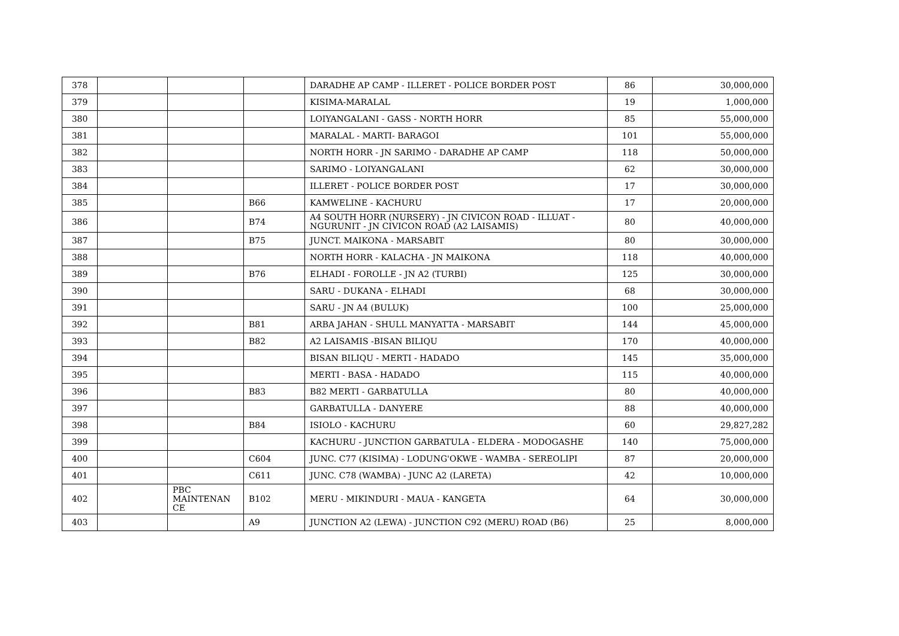| 378 | | | | DARADHE AP CAMP - ILLERET - POLICE BORDER POST | 86 | 30,000,000 |
| 379 | | | | KISIMA-MARALAL | 19 | 1,000,000 |
| 380 | | | | LOIYANGALANI - GASS - NORTH HORR | 85 | 55,000,000 |
| 381 | | | | MARALAL - MARTI- BARAGOI | 101 | 55,000,000 |
| 382 | | | | NORTH HORR - JN SARIMO - DARADHE AP CAMP | 118 | 50,000,000 |
| 383 | | | | SARIMO - LOIYANGALANI | 62 | 30,000,000 |
| 384 | | | | ILLERET - POLICE BORDER POST | 17 | 30,000,000 |
| 385 | | | B66 | KAMWELINE - KACHURU | 17 | 20,000,000 |
| 386 | | | B74 | A4 SOUTH HORR (NURSERY) - JN CIVICON ROAD - ILLUAT - NGURUNIT - JN CIVICON ROAD (A2 LAISAMIS) | 80 | 40,000,000 |
| 387 | | | B75 | JUNCT. MAIKONA - MARSABIT | 80 | 30,000,000 |
| 388 | | | | NORTH HORR - KALACHA - JN MAIKONA | 118 | 40,000,000 |
| 389 | | | B76 | ELHADI - FOROLLE - JN A2 (TURBI) | 125 | 30,000,000 |
| 390 | | | | SARU - DUKANA - ELHADI | 68 | 30,000,000 |
| 391 | | | | SARU - JN A4 (BULUK) | 100 | 25,000,000 |
| 392 | | | B81 | ARBA JAHAN - SHULL MANYATTA - MARSABIT | 144 | 45,000,000 |
| 393 | | | B82 | A2 LAISAMIS -BISAN BILIQU | 170 | 40,000,000 |
| 394 | | | | BISAN BILIQU - MERTI - HADADO | 145 | 35,000,000 |
| 395 | | | | MERTI - BASA - HADADO | 115 | 40,000,000 |
| 396 | | | B83 | B82 MERTI - GARBATULLA | 80 | 40,000,000 |
| 397 | | | | GARBATULLA - DANYERE | 88 | 40,000,000 |
| 398 | | | B84 | ISIOLO - KACHURU | 60 | 29,827,282 |
| 399 | | | | KACHURU - JUNCTION GARBATULA - ELDERA - MODOGASHE | 140 | 75,000,000 |
| 400 | | | C604 | JUNC. C77 (KISIMA) - LODUNG'OKWE - WAMBA - SEREOLIPI | 87 | 20,000,000 |
| 401 | | | C611 | JUNC. C78 (WAMBA) - JUNC A2 (LARETA) | 42 | 10,000,000 |
| 402 | | PBC MAINTENAN CE | B102 | MERU - MIKINDURI - MAUA - KANGETA | 64 | 30,000,000 |
| 403 | | | A9 | JUNCTION A2 (LEWA) - JUNCTION C92 (MERU) ROAD (B6) | 25 | 8,000,000 |